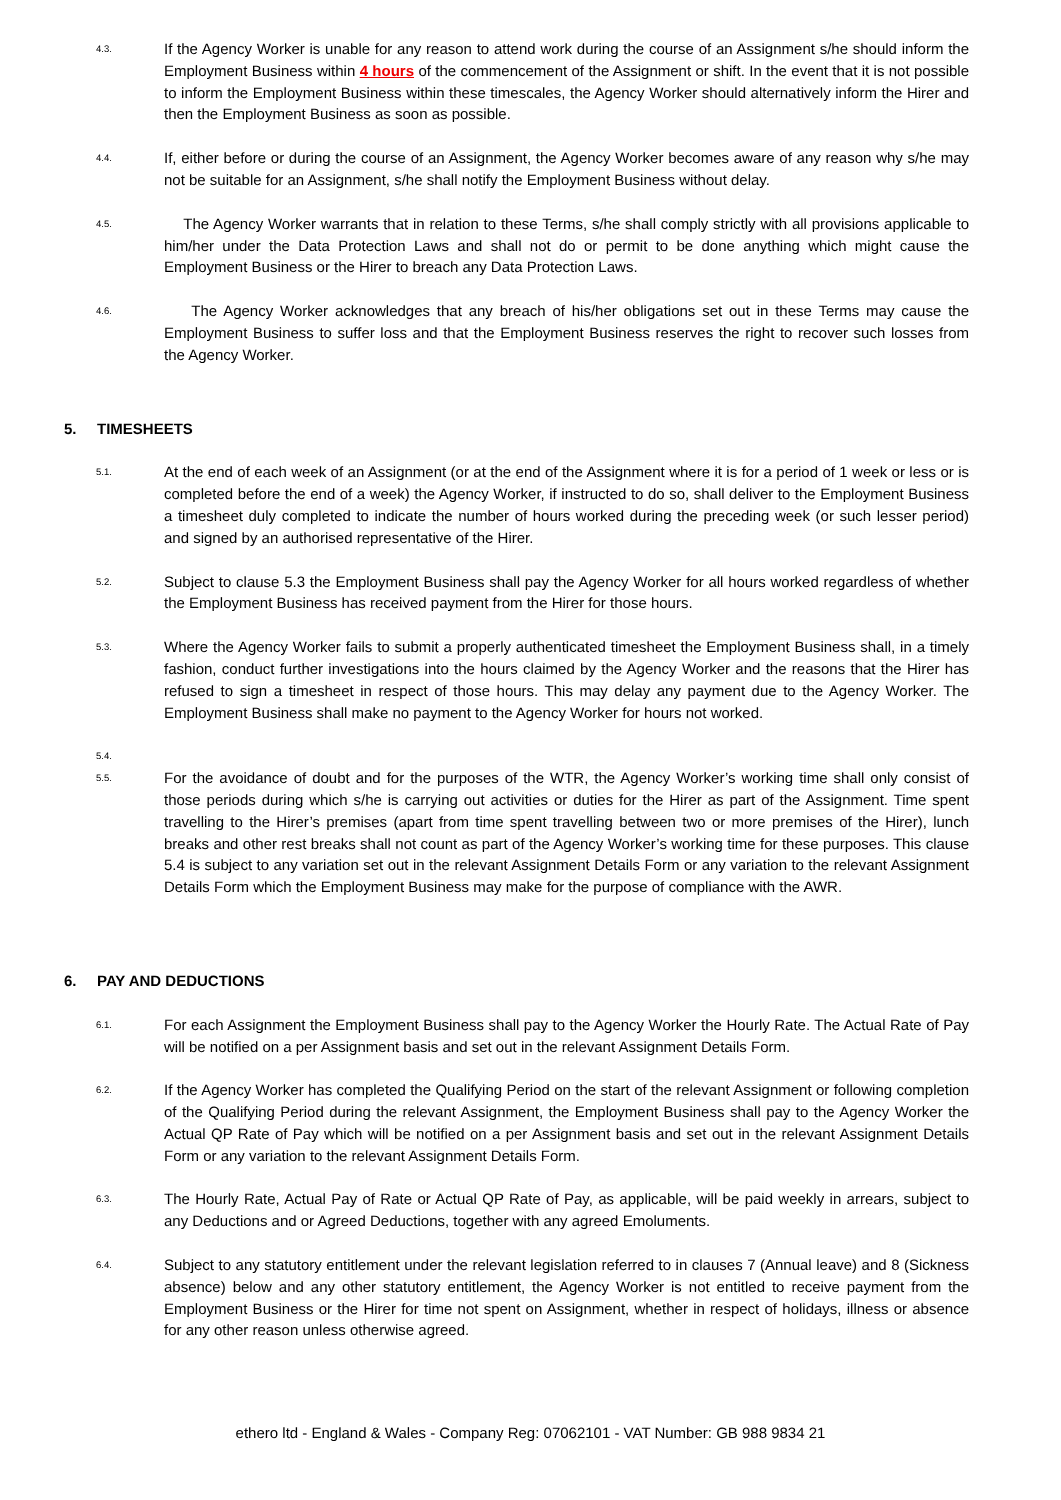4.3.
If the Agency Worker is unable for any reason to attend work during the course of an Assignment s/he should inform the Employment Business within 4 hours of the commencement of the Assignment or shift. In the event that it is not possible to inform the Employment Business within these timescales, the Agency Worker should alternatively inform the Hirer and then the Employment Business as soon as possible.
4.4.
If, either before or during the course of an Assignment, the Agency Worker becomes aware of any reason why s/he may not be suitable for an Assignment, s/he shall notify the Employment Business without delay.
4.5.
The Agency Worker warrants that in relation to these Terms, s/he shall comply strictly with all provisions applicable to him/her under the Data Protection Laws and shall not do or permit to be done anything which might cause the Employment Business or the Hirer to breach any Data Protection Laws.
4.6.
The Agency Worker acknowledges that any breach of his/her obligations set out in these Terms may cause the Employment Business to suffer loss and that the Employment Business reserves the right to recover such losses from the Agency Worker.
5. TIMESHEETS
5.1.
At the end of each week of an Assignment (or at the end of the Assignment where it is for a period of 1 week or less or is completed before the end of a week) the Agency Worker, if instructed to do so, shall deliver to the Employment Business a timesheet duly completed to indicate the number of hours worked during the preceding week (or such lesser period) and signed by an authorised representative of the Hirer.
5.2.
Subject to clause 5.3 the Employment Business shall pay the Agency Worker for all hours worked regardless of whether the Employment Business has received payment from the Hirer for those hours.
5.3.
Where the Agency Worker fails to submit a properly authenticated timesheet the Employment Business shall, in a timely fashion, conduct further investigations into the hours claimed by the Agency Worker and the reasons that the Hirer has refused to sign a timesheet in respect of those hours. This may delay any payment due to the Agency Worker. The Employment Business shall make no payment to the Agency Worker for hours not worked.
5.4.
5.5.
For the avoidance of doubt and for the purposes of the WTR, the Agency Worker’s working time shall only consist of those periods during which s/he is carrying out activities or duties for the Hirer as part of the Assignment. Time spent travelling to the Hirer’s premises (apart from time spent travelling between two or more premises of the Hirer), lunch breaks and other rest breaks shall not count as part of the Agency Worker’s working time for these purposes. This clause 5.4 is subject to any variation set out in the relevant Assignment Details Form or any variation to the relevant Assignment Details Form which the Employment Business may make for the purpose of compliance with the AWR.
6. PAY AND DEDUCTIONS
6.1.
For each Assignment the Employment Business shall pay to the Agency Worker the Hourly Rate. The Actual Rate of Pay will be notified on a per Assignment basis and set out in the relevant Assignment Details Form.
6.2.
If the Agency Worker has completed the Qualifying Period on the start of the relevant Assignment or following completion of the Qualifying Period during the relevant Assignment, the Employment Business shall pay to the Agency Worker the Actual QP Rate of Pay which will be notified on a per Assignment basis and set out in the relevant Assignment Details Form or any variation to the relevant Assignment Details Form.
6.3.
The Hourly Rate, Actual Pay of Rate or Actual QP Rate of Pay, as applicable, will be paid weekly in arrears, subject to any Deductions and or Agreed Deductions, together with any agreed Emoluments.
6.4.
Subject to any statutory entitlement under the relevant legislation referred to in clauses 7 (Annual leave) and 8 (Sickness absence) below and any other statutory entitlement, the Agency Worker is not entitled to receive payment from the Employment Business or the Hirer for time not spent on Assignment, whether in respect of holidays, illness or absence for any other reason unless otherwise agreed.
ethero ltd - England & Wales - Company Reg: 07062101 - VAT Number: GB 988 9834 21